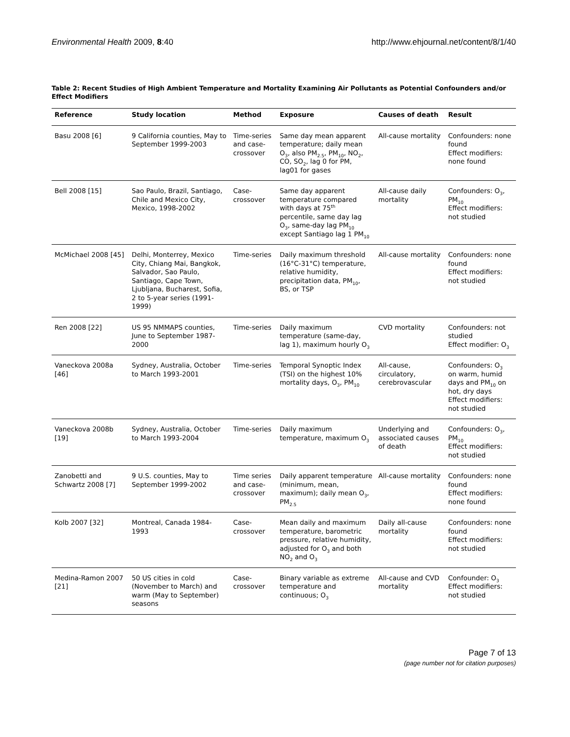Environmental Health 2009, 8:40 http://www.ehjournal.net/content/8/1/40
Table 2: Recent Studies of High Ambient Temperature and Mortality Examining Air Pollutants as Potential Confounders and/or Effect Modifiers
| Reference | Study location | Method | Exposure | Causes of death | Result |
| --- | --- | --- | --- | --- | --- |
| Basu 2008 [6] | 9 California counties, May to September 1999-2003 | Time-series and case-crossover | Same day mean apparent temperature; daily mean O<sub>3</sub>, also PM<sub>2.5</sub>, PM<sub>10</sub>, NO<sub>2</sub>, CO, SO<sub>2</sub>, lag 0 for PM, lag01 for gases | All-cause mortality | Confounders: none found Effect modifiers: none found |
| Bell 2008 [15] | Sao Paulo, Brazil, Santiago, Chile and Mexico City, Mexico, 1998-2002 | Case-crossover | Same day apparent temperature compared with days at 75<sup>th</sup> percentile, same day lag O<sub>3</sub>, same-day lag PM<sub>10</sub> except Santiago lag 1 PM<sub>10</sub> | All-cause daily mortality | Confounders: O<sub>3</sub>, PM<sub>10</sub> Effect modifiers: not studied |
| McMichael 2008 [45] | Delhi, Monterrey, Mexico City, Chiang Mai, Bangkok, Salvador, Sao Paulo, Santiago, Cape Town, Ljubljana, Bucharest, Sofia, 2 to 5-year series (1991-1999) | Time-series | Daily maximum threshold (16°C-31°C) temperature, relative humidity, precipitation data, PM<sub>10</sub>, BS, or TSP | All-cause mortality | Confounders: none found Effect modifiers: not studied |
| Ren 2008 [22] | US 95 NMMAPS counties, June to September 1987-2000 | Time-series | Daily maximum temperature (same-day, lag 1), maximum hourly O<sub>3</sub> | CVD mortality | Confounders: not studied Effect modifier: O<sub>3</sub> |
| Vaneckova 2008a [46] | Sydney, Australia, October to March 1993-2001 | Time-series | Temporal Synoptic Index (TSI) on the highest 10% mortality days, O<sub>3</sub>, PM<sub>10</sub> | All-cause, circulatory, cerebrovascular | Confounders: O<sub>3</sub> on warm, humid days and PM<sub>10</sub> on hot, dry days Effect modifiers: not studied |
| Vaneckova 2008b [19] | Sydney, Australia, October to March 1993-2004 | Time-series | Daily maximum temperature, maximum O<sub>3</sub> | Underlying and associated causes of death | Confounders: O<sub>3</sub>, PM<sub>10</sub> Effect modifiers: not studied |
| Zanobetti and Schwartz 2008 [7] | 9 U.S. counties, May to September 1999-2002 | Time series and case-crossover | Daily apparent temperature (minimum, mean, maximum); daily mean O<sub>3</sub>, PM<sub>2.5</sub> | All-cause mortality | Confounders: none found Effect modifiers: none found |
| Kolb 2007 [32] | Montreal, Canada 1984-1993 | Case-crossover | Mean daily and maximum temperature, barometric pressure, relative humidity, adjusted for O<sub>3</sub> and both NO<sub>2</sub> and O<sub>3</sub> | Daily all-cause mortality | Confounders: none found Effect modifiers: not studied |
| Medina-Ramon 2007 [21] | 50 US cities in cold (November to March) and warm (May to September) seasons | Case-crossover | Binary variable as extreme temperature and continuous; O<sub>3</sub> | All-cause and CVD mortality | Confounder: O<sub>3</sub> Effect modifiers: not studied |
Page 7 of 13
(page number not for citation purposes)